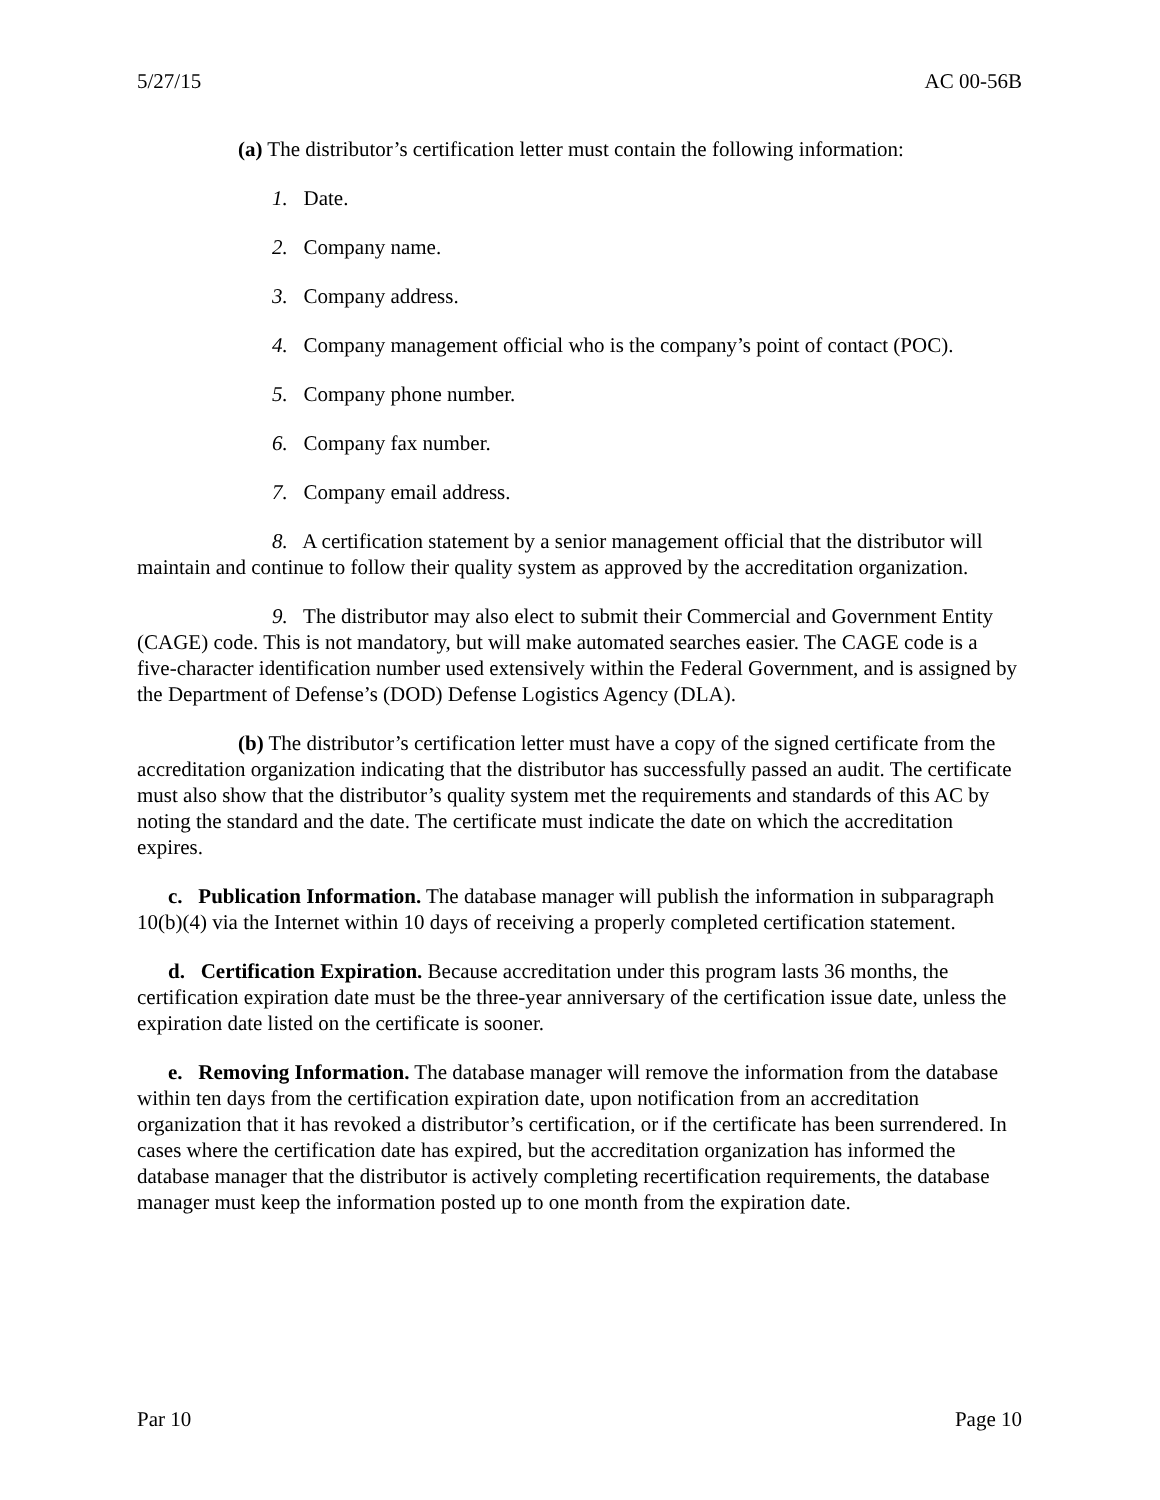5/27/15 AC 00-56B
(a) The distributor’s certification letter must contain the following information:
1. Date.
2. Company name.
3. Company address.
4. Company management official who is the company’s point of contact (POC).
5. Company phone number.
6. Company fax number.
7. Company email address.
8. A certification statement by a senior management official that the distributor will maintain and continue to follow their quality system as approved by the accreditation organization.
9. The distributor may also elect to submit their Commercial and Government Entity (CAGE) code. This is not mandatory, but will make automated searches easier. The CAGE code is a five-character identification number used extensively within the Federal Government, and is assigned by the Department of Defense’s (DOD) Defense Logistics Agency (DLA).
(b) The distributor’s certification letter must have a copy of the signed certificate from the accreditation organization indicating that the distributor has successfully passed an audit. The certificate must also show that the distributor’s quality system met the requirements and standards of this AC by noting the standard and the date. The certificate must indicate the date on which the accreditation expires.
c. Publication Information. The database manager will publish the information in subparagraph 10(b)(4) via the Internet within 10 days of receiving a properly completed certification statement.
d. Certification Expiration. Because accreditation under this program lasts 36 months, the certification expiration date must be the three-year anniversary of the certification issue date, unless the expiration date listed on the certificate is sooner.
e. Removing Information. The database manager will remove the information from the database within ten days from the certification expiration date, upon notification from an accreditation organization that it has revoked a distributor’s certification, or if the certificate has been surrendered. In cases where the certification date has expired, but the accreditation organization has informed the database manager that the distributor is actively completing recertification requirements, the database manager must keep the information posted up to one month from the expiration date.
Par 10 Page 10